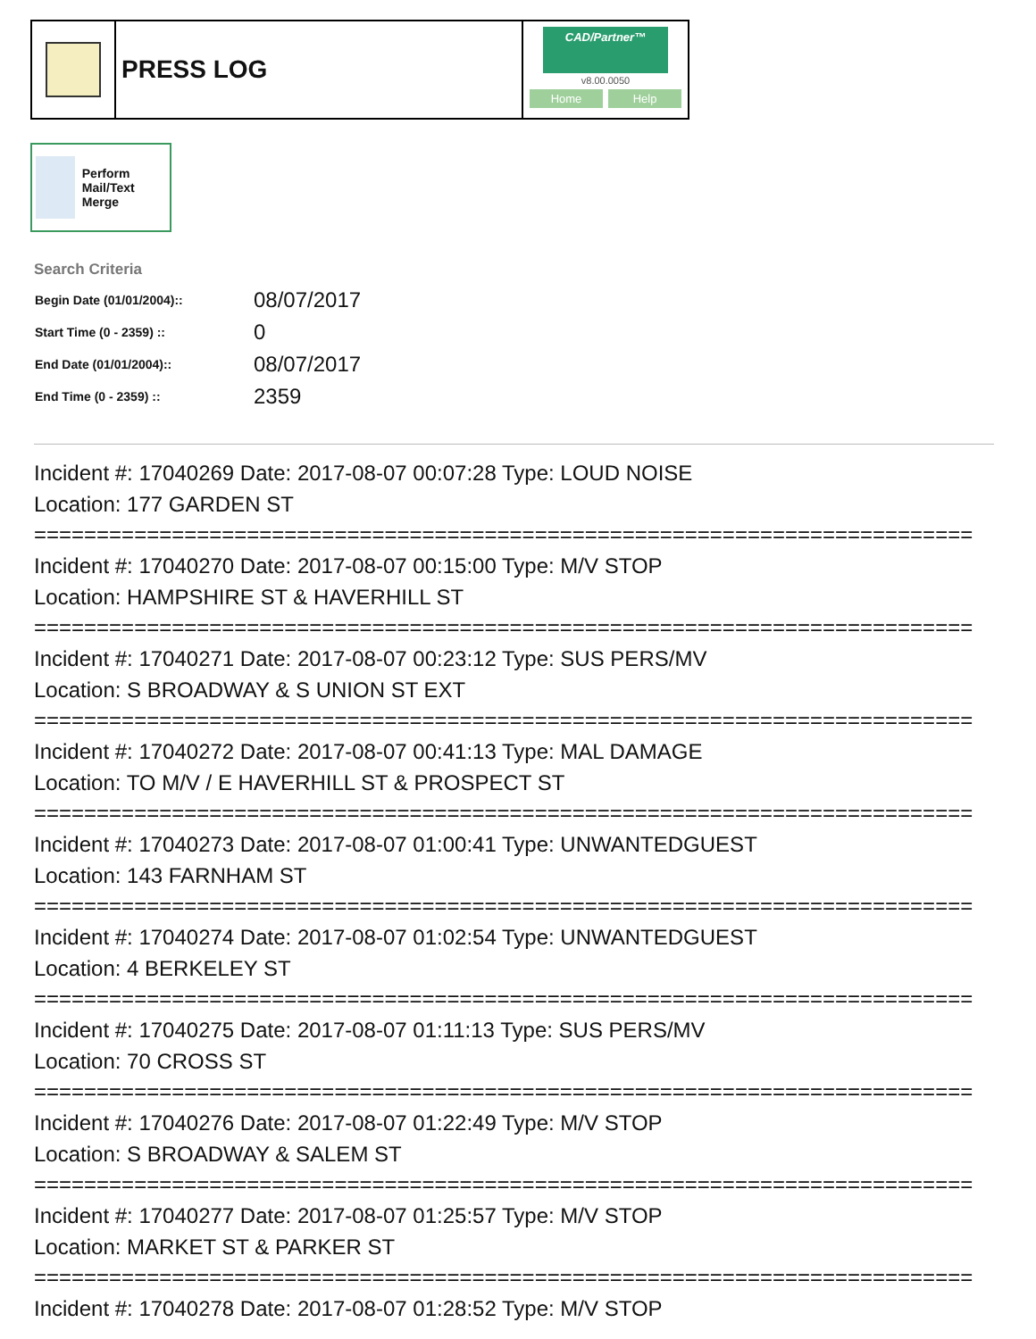PRESS LOG
CAD/Partner™
v8.00.0050
Home Help
Perform Mail/Text Merge
Search Criteria
| Begin Date (01/01/2004):: | 08/07/2017 |
| Start Time (0 - 2359) :: | 0 |
| End Date (01/01/2004):: | 08/07/2017 |
| End Time (0 - 2359) :: | 2359 |
Incident #: 17040269 Date: 2017-08-07 00:07:28 Type: LOUD NOISE
Location: 177 GARDEN ST
===========================================================================
Incident #: 17040270 Date: 2017-08-07 00:15:00 Type: M/V STOP
Location: HAMPSHIRE ST & HAVERHILL ST
===========================================================================
Incident #: 17040271 Date: 2017-08-07 00:23:12 Type: SUS PERS/MV
Location: S BROADWAY & S UNION ST EXT
===========================================================================
Incident #: 17040272 Date: 2017-08-07 00:41:13 Type: MAL DAMAGE
Location: TO M/V / E HAVERHILL ST & PROSPECT ST
===========================================================================
Incident #: 17040273 Date: 2017-08-07 01:00:41 Type: UNWANTEDGUEST
Location: 143 FARNHAM ST
===========================================================================
Incident #: 17040274 Date: 2017-08-07 01:02:54 Type: UNWANTEDGUEST
Location: 4 BERKELEY ST
===========================================================================
Incident #: 17040275 Date: 2017-08-07 01:11:13 Type: SUS PERS/MV
Location: 70 CROSS ST
===========================================================================
Incident #: 17040276 Date: 2017-08-07 01:22:49 Type: M/V STOP
Location: S BROADWAY & SALEM ST
===========================================================================
Incident #: 17040277 Date: 2017-08-07 01:25:57 Type: M/V STOP
Location: MARKET ST & PARKER ST
===========================================================================
Incident #: 17040278 Date: 2017-08-07 01:28:52 Type: M/V STOP